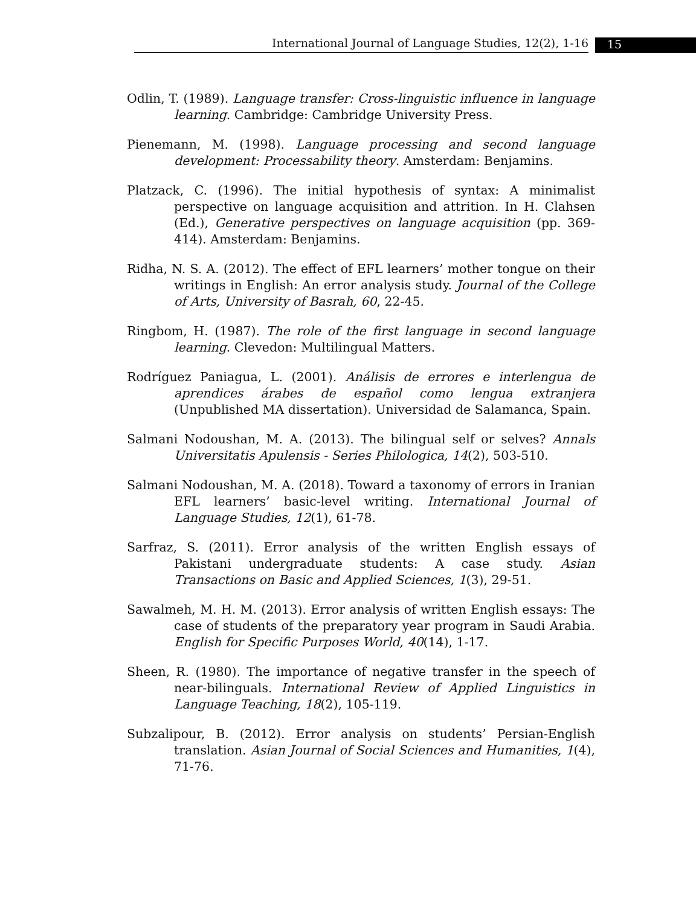International Journal of Language Studies, 12(2), 1-16 15
Odlin, T. (1989). Language transfer: Cross-linguistic influence in language learning. Cambridge: Cambridge University Press.
Pienemann, M. (1998). Language processing and second language development: Processability theory. Amsterdam: Benjamins.
Platzack, C. (1996). The initial hypothesis of syntax: A minimalist perspective on language acquisition and attrition. In H. Clahsen (Ed.), Generative perspectives on language acquisition (pp. 369-414). Amsterdam: Benjamins.
Ridha, N. S. A. (2012). The effect of EFL learners’ mother tongue on their writings in English: An error analysis study. Journal of the College of Arts, University of Basrah, 60, 22-45.
Ringbom, H. (1987). The role of the first language in second language learning. Clevedon: Multilingual Matters.
Rodríguez Paniagua, L. (2001). Análisis de errores e interlengua de aprendices árabes de español como lengua extranjera (Unpublished MA dissertation). Universidad de Salamanca, Spain.
Salmani Nodoushan, M. A. (2013). The bilingual self or selves? Annals Universitatis Apulensis - Series Philologica, 14(2), 503-510.
Salmani Nodoushan, M. A. (2018). Toward a taxonomy of errors in Iranian EFL learners’ basic-level writing. International Journal of Language Studies, 12(1), 61-78.
Sarfraz, S. (2011). Error analysis of the written English essays of Pakistani undergraduate students: A case study. Asian Transactions on Basic and Applied Sciences, 1(3), 29-51.
Sawalmeh, M. H. M. (2013). Error analysis of written English essays: The case of students of the preparatory year program in Saudi Arabia. English for Specific Purposes World, 40(14), 1-17.
Sheen, R. (1980). The importance of negative transfer in the speech of near-bilinguals. International Review of Applied Linguistics in Language Teaching, 18(2), 105-119.
Subzalipour, B. (2012). Error analysis on students’ Persian-English translation. Asian Journal of Social Sciences and Humanities, 1(4), 71-76.